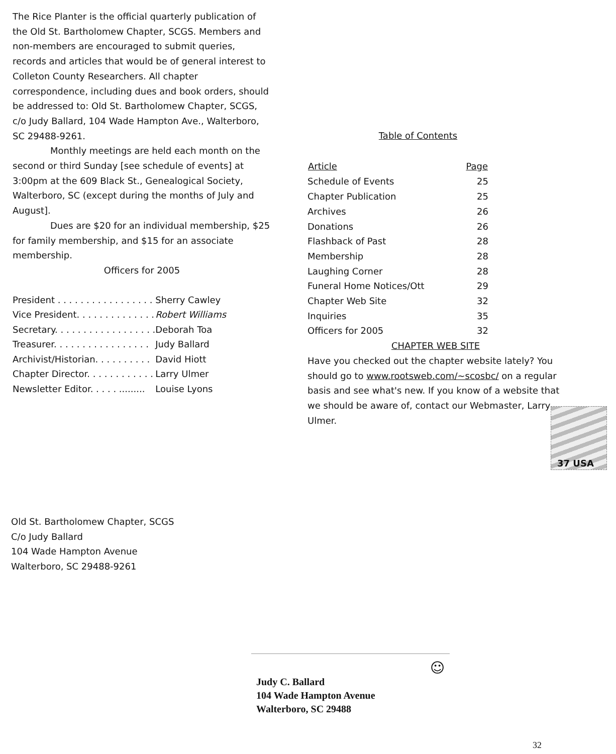The Rice Planter is the official quarterly publication of the Old St. Bartholomew Chapter, SCGS. Members and non-members are encouraged to submit queries, records and articles that would be of general interest to Colleton County Researchers. All chapter correspondence, including dues and book orders, should be addressed to: Old St. Bartholomew Chapter, SCGS, c/o Judy Ballard, 104 Wade Hampton Ave., Walterboro, SC 29488-9261.
Monthly meetings are held each month on the second or third Sunday [see schedule of events] at 3:00pm at the 609 Black St., Genealogical Society, Walterboro, SC (except during the months of July and August].
Dues are $20 for an individual membership, $25 for family membership, and $15 for an associate membership.
Officers for 2005
| President . . . . . . . . . . . . . . . . . | Sherry Cawley |
| Vice President. . . . . . . . . . . . . . | Robert Williams |
| Secretary. . . . . . . . . . . . . . . . . . | Deborah Toa |
| Treasurer. . . . . . . . . . . . . . . . . | Judy Ballard |
| Archivist/Historian. . . . . . . . . . | David Hiott |
| Chapter Director. . . . . . . . . . . . | Larry Ulmer |
| Newsletter Editor. . . . . ......... | Louise Lyons |
Table of Contents
| Article | Page |
| --- | --- |
| Schedule of Events | 25 |
| Chapter Publication | 25 |
| Archives | 26 |
| Donations | 26 |
| Flashback of Past | 28 |
| Membership | 28 |
| Laughing Corner | 28 |
| Funeral Home Notices/Ott | 29 |
| Chapter Web Site | 32 |
| Inquiries | 35 |
| Officers for 2005 | 32 |
CHAPTER WEB SITE
Have you checked out the chapter website lately? You should go to www.rootsweb.com/~scosbc/ on a regular basis and see what's new. If you know of a website that we should be aware of, contact our Webmaster, Larry Ulmer.
37 USA
Old St. Bartholomew Chapter, SCGS
C/o Judy Ballard
104 Wade Hampton Avenue
Walterboro, SC 29488-9261
☺
Judy C. Ballard
104 Wade Hampton Avenue
Walterboro, SC 29488
32